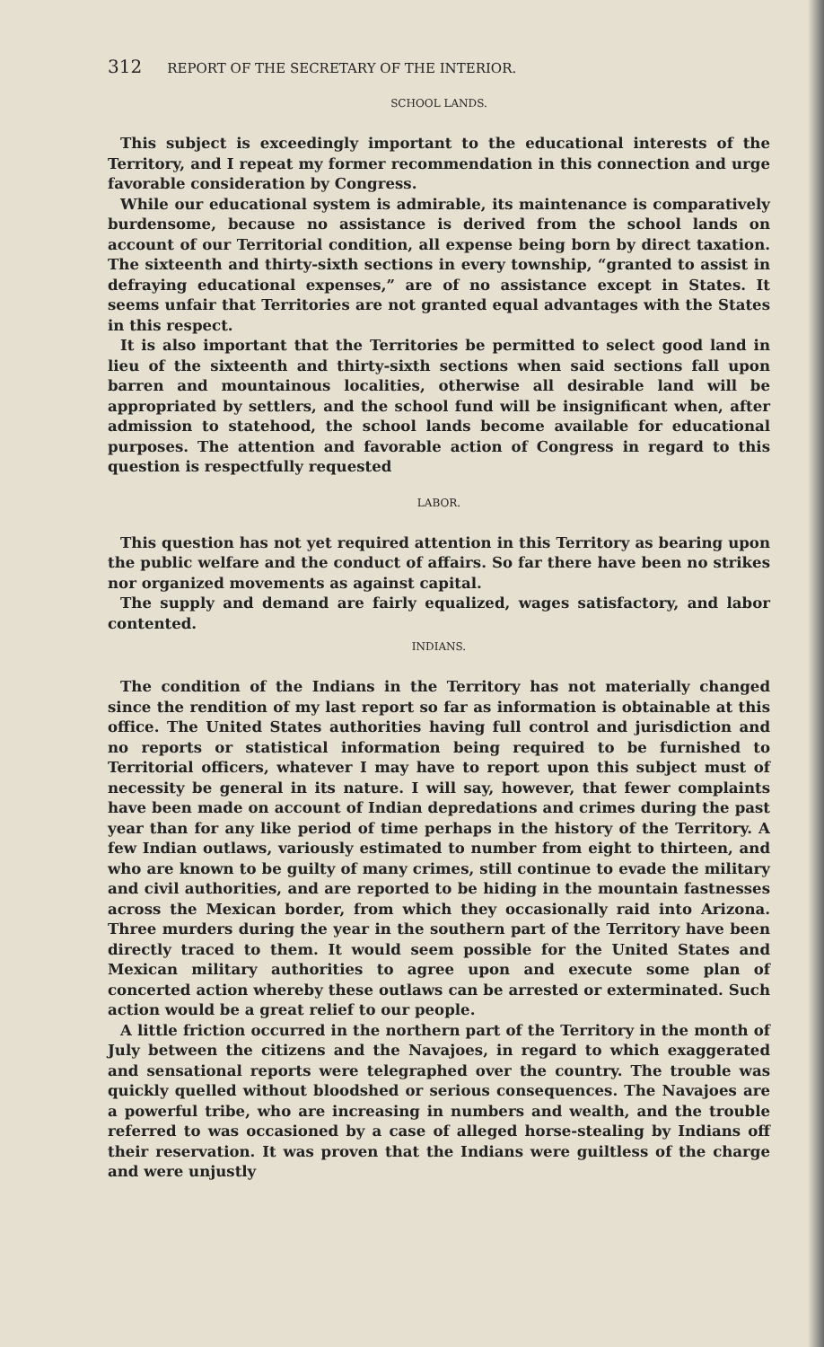312 REPORT OF THE SECRETARY OF THE INTERIOR.
SCHOOL LANDS.
This subject is exceedingly important to the educational interests of the Territory, and I repeat my former recommendation in this connection and urge favorable consideration by Congress.
While our educational system is admirable, its maintenance is comparatively burdensome, because no assistance is derived from the school lands on account of our Territorial condition, all expense being born by direct taxation. The sixteenth and thirty-sixth sections in every township, “granted to assist in defraying educational expenses,” are of no assistance except in States. It seems unfair that Territories are not granted equal advantages with the States in this respect.
It is also important that the Territories be permitted to select good land in lieu of the sixteenth and thirty-sixth sections when said sections fall upon barren and mountainous localities, otherwise all desirable land will be appropriated by settlers, and the school fund will be insignificant when, after admission to statehood, the school lands become available for educational purposes. The attention and favorable action of Congress in regard to this question is respectfully requested
LABOR.
This question has not yet required attention in this Territory as bearing upon the public welfare and the conduct of affairs. So far there have been no strikes nor organized movements as against capital.
The supply and demand are fairly equalized, wages satisfactory, and labor contented.
INDIANS.
The condition of the Indians in the Territory has not materially changed since the rendition of my last report so far as information is obtainable at this office. The United States authorities having full control and jurisdiction and no reports or statistical information being required to be furnished to Territorial officers, whatever I may have to report upon this subject must of necessity be general in its nature. I will say, however, that fewer complaints have been made on account of Indian depredations and crimes during the past year than for any like period of time perhaps in the history of the Territory. A few Indian outlaws, variously estimated to number from eight to thirteen, and who are known to be guilty of many crimes, still continue to evade the military and civil authorities, and are reported to be hiding in the mountain fastnesses across the Mexican border, from which they occasionally raid into Arizona. Three murders during the year in the southern part of the Territory have been directly traced to them. It would seem possible for the United States and Mexican military authorities to agree upon and execute some plan of concerted action whereby these outlaws can be arrested or exterminated. Such action would be a great relief to our people.
A little friction occurred in the northern part of the Territory in the month of July between the citizens and the Navajoes, in regard to which exaggerated and sensational reports were telegraphed over the country. The trouble was quickly quelled without bloodshed or serious consequences. The Navajoes are a powerful tribe, who are increasing in numbers and wealth, and the trouble referred to was occasioned by a case of alleged horse-stealing by Indians off their reservation. It was proven that the Indians were guiltless of the charge and were unjustly